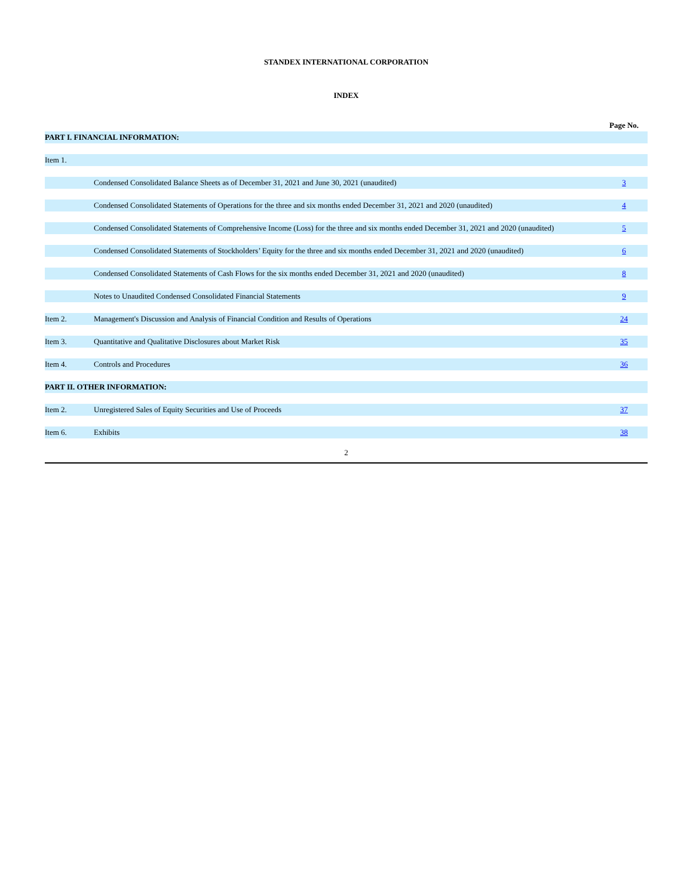STANDEX INTERNATIONAL CORPORATION
INDEX
| | | Page No. |
| PART I. FINANCIAL INFORMATION: | | |
| Item 1. | | |
| | Condensed Consolidated Balance Sheets as of December 31, 2021 and June 30, 2021 (unaudited) | 3 |
| | Condensed Consolidated Statements of Operations for the three and six months ended December 31, 2021 and 2020 (unaudited) | 4 |
| | Condensed Consolidated Statements of Comprehensive Income (Loss) for the three and six months ended December 31, 2021 and 2020 (unaudited) | 5 |
| | Condensed Consolidated Statements of Stockholders’ Equity for the three and six months ended December 31, 2021 and 2020 (unaudited) | 6 |
| | Condensed Consolidated Statements of Cash Flows for the six months ended December 31, 2021 and 2020 (unaudited) | 8 |
| | Notes to Unaudited Condensed Consolidated Financial Statements | 9 |
| Item 2. | Management's Discussion and Analysis of Financial Condition and Results of Operations | 24 |
| Item 3. | Quantitative and Qualitative Disclosures about Market Risk | 35 |
| Item 4. | Controls and Procedures | 36 |
| PART II. OTHER INFORMATION: | | |
| Item 2. | Unregistered Sales of Equity Securities and Use of Proceeds | 37 |
| Item 6. | Exhibits | 38 |
2